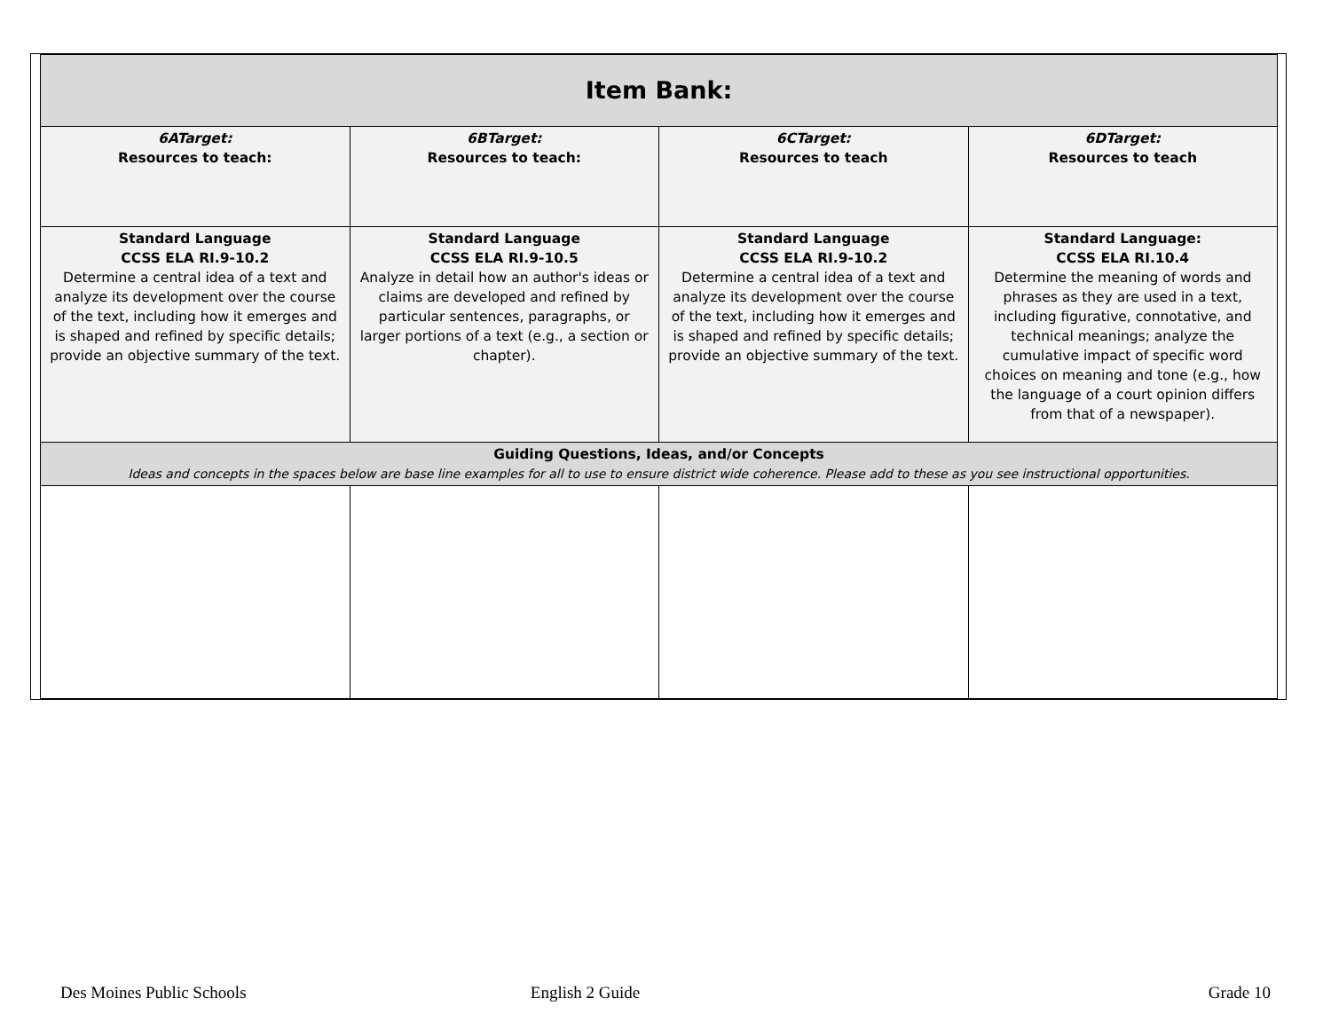| Item Bank: | | | |
| --- | --- | --- | --- |
| 6ATarget: Resources to teach: | 6BTarget: Resources to teach: | 6CTarget: Resources to teach | 6DTarget: Resources to teach |
| Standard Language CCSS ELA RI.9-10.2 Determine a central idea of a text and analyze its development over the course of the text, including how it emerges and is shaped and refined by specific details; provide an objective summary of the text. | Standard Language CCSS ELA RI.9-10.5 Analyze in detail how an author's ideas or claims are developed and refined by particular sentences, paragraphs, or larger portions of a text (e.g., a section or chapter). | Standard Language CCSS ELA RI.9-10.2 Determine a central idea of a text and analyze its development over the course of the text, including how it emerges and is shaped and refined by specific details; provide an objective summary of the text. | Standard Language: CCSS ELA RI.10.4 Determine the meaning of words and phrases as they are used in a text, including figurative, connotative, and technical meanings; analyze the cumulative impact of specific word choices on meaning and tone (e.g., how the language of a court opinion differs from that of a newspaper). |
| Guiding Questions, Ideas, and/or Concepts Ideas and concepts in the spaces below are base line examples for all to use to ensure district wide coherence. Please add to these as you see instructional opportunities. | | | |
Des Moines Public Schools English 2 Guide Grade 10